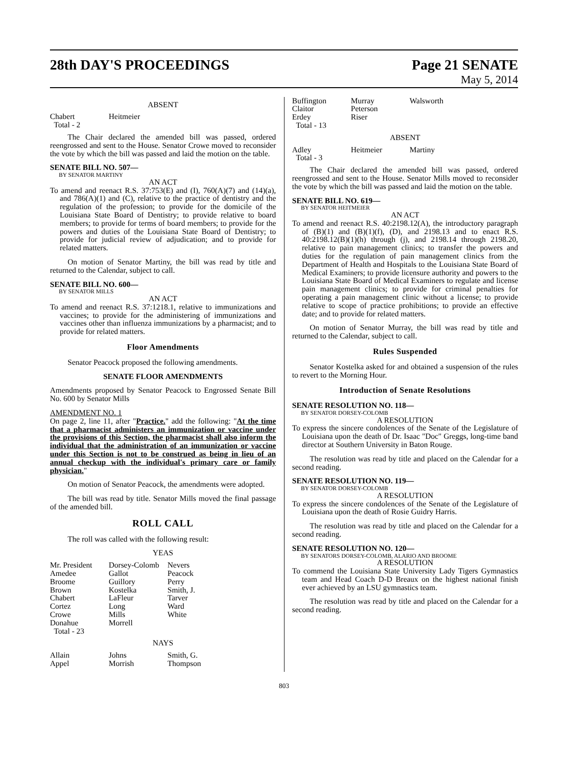28th DAY'S PROCEEDINGS Page 21 SENATE
May 5, 2014
ABSENT
| Chabert | Heitmeier |
| Total - 2 | |
The Chair declared the amended bill was passed, ordered reengrossed and sent to the House. Senator Crowe moved to reconsider the vote by which the bill was passed and laid the motion on the table.
SENATE BILL NO. 507—
BY SENATOR MARTINY
AN ACT
To amend and reenact R.S. 37:753(E) and (I), 760(A)(7) and (14)(a), and 786(A)(1) and (C), relative to the practice of dentistry and the regulation of the profession; to provide for the domicile of the Louisiana State Board of Dentistry; to provide relative to board members; to provide for terms of board members; to provide for the powers and duties of the Louisiana State Board of Dentistry; to provide for judicial review of adjudication; and to provide for related matters.
On motion of Senator Martiny, the bill was read by title and returned to the Calendar, subject to call.
SENATE BILL NO. 600—
BY SENATOR MILLS
AN ACT
To amend and reenact R.S. 37:1218.1, relative to immunizations and vaccines; to provide for the administering of immunizations and vaccines other than influenza immunizations by a pharmacist; and to provide for related matters.
Floor Amendments
Senator Peacock proposed the following amendments.
SENATE FLOOR AMENDMENTS
Amendments proposed by Senator Peacock to Engrossed Senate Bill No. 600 by Senator Mills
AMENDMENT NO. 1
On page 2, line 11, after "Practice." add the following: "At the time that a pharmacist administers an immunization or vaccine under the provisions of this Section, the pharmacist shall also inform the individual that the administration of an immunization or vaccine under this Section is not to be construed as being in lieu of an annual checkup with the individual's primary care or family physician."
On motion of Senator Peacock, the amendments were adopted.
The bill was read by title. Senator Mills moved the final passage of the amended bill.
ROLL CALL
The roll was called with the following result:
YEAS
| Mr. President | Dorsey-Colomb | Nevers |
| Amedee | Gallot | Peacock |
| Broome | Guillory | Perry |
| Brown | Kostelka | Smith, J. |
| Chabert | LaFleur | Tarver |
| Cortez | Long | Ward |
| Crowe | Mills | White |
| Donahue | Morrell | |
| Total - 23 | | |
NAYS
| Allain | Johns | Smith, G. |
| Appel | Morrish | Thompson |
| Buffington | Murray | Walsworth |
| Claitor | Peterson | |
| Erdey | Riser | |
| Total - 13 | | |
ABSENT
| Adley | Heitmeier | Martiny |
| Total - 3 | | |
The Chair declared the amended bill was passed, ordered reengrossed and sent to the House. Senator Mills moved to reconsider the vote by which the bill was passed and laid the motion on the table.
SENATE BILL NO. 619—
BY SENATOR HEITMEIER
AN ACT
To amend and reenact R.S. 40:2198.12(A), the introductory paragraph of (B)(1) and (B)(1)(f), (D), and 2198.13 and to enact R.S. 40:2198.12(B)(1)(h) through (j), and 2198.14 through 2198.20, relative to pain management clinics; to transfer the powers and duties for the regulation of pain management clinics from the Department of Health and Hospitals to the Louisiana State Board of Medical Examiners; to provide licensure authority and powers to the Louisiana State Board of Medical Examiners to regulate and license pain management clinics; to provide for criminal penalties for operating a pain management clinic without a license; to provide relative to scope of practice prohibitions; to provide an effective date; and to provide for related matters.
On motion of Senator Murray, the bill was read by title and returned to the Calendar, subject to call.
Rules Suspended
Senator Kostelka asked for and obtained a suspension of the rules to revert to the Morning Hour.
Introduction of Senate Resolutions
SENATE RESOLUTION NO. 118—
BY SENATOR DORSEY-COLOMB
A RESOLUTION
To express the sincere condolences of the Senate of the Legislature of Louisiana upon the death of Dr. Isaac "Doc" Greggs, long-time band director at Southern University in Baton Rouge.
The resolution was read by title and placed on the Calendar for a second reading.
SENATE RESOLUTION NO. 119—
BY SENATOR DORSEY-COLOMB
A RESOLUTION
To express the sincere condolences of the Senate of the Legislature of Louisiana upon the death of Rosie Guidry Harris.
The resolution was read by title and placed on the Calendar for a second reading.
SENATE RESOLUTION NO. 120—
BY SENATORS DORSEY-COLOMB, ALARIO AND BROOME
A RESOLUTION
To commend the Louisiana State University Lady Tigers Gymnastics team and Head Coach D-D Breaux on the highest national finish ever achieved by an LSU gymnastics team.
The resolution was read by title and placed on the Calendar for a second reading.
803